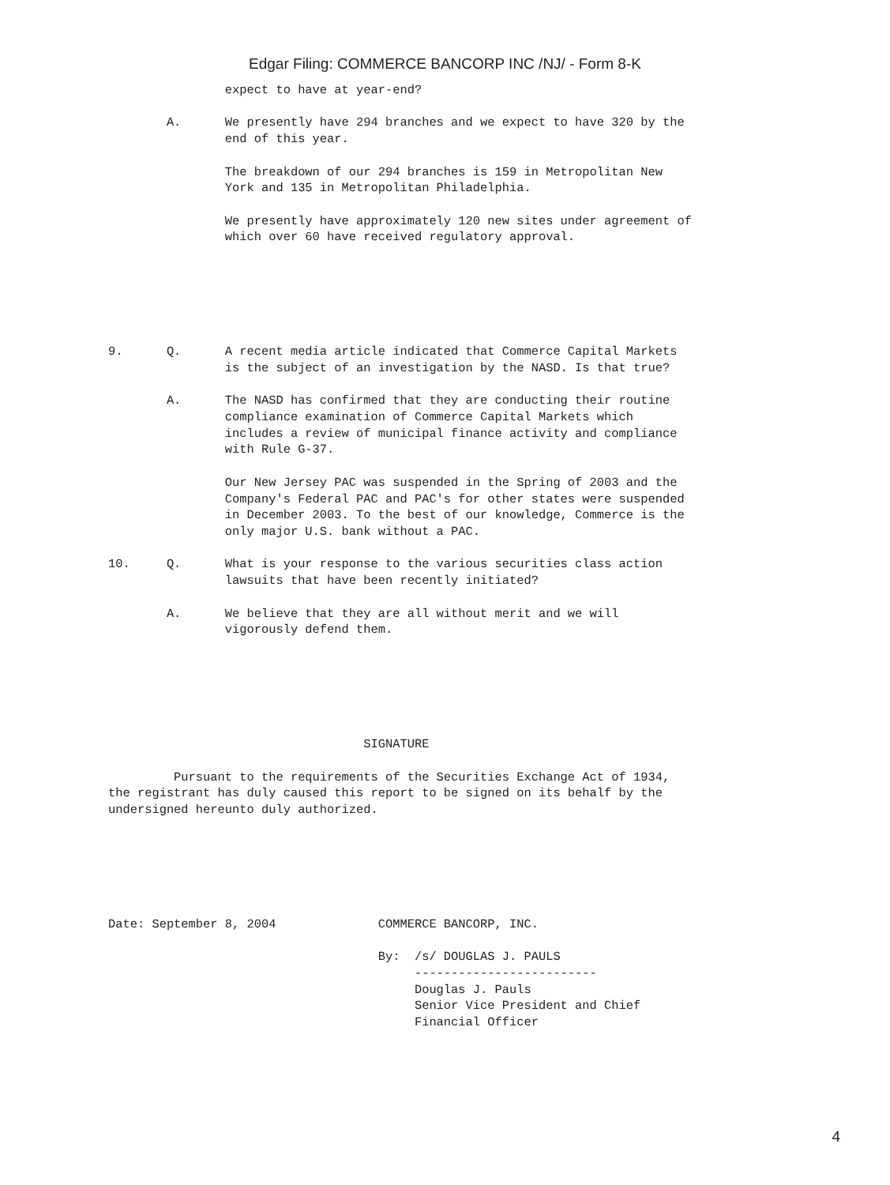Edgar Filing: COMMERCE BANCORP INC /NJ/ - Form 8-K
                expect to have at year-end?

        A.      We presently have 294 branches and we expect to have 320 by the
                end of this year.

                The breakdown of our 294 branches is 159 in Metropolitan New
                York and 135 in Metropolitan Philadelphia.

                We presently have approximately 120 new sites under agreement of
                which over 60 have received regulatory approval.






9.      Q.      A recent media article indicated that Commerce Capital Markets
                is the subject of an investigation by the NASD. Is that true?

        A.      The NASD has confirmed that they are conducting their routine
                compliance examination of Commerce Capital Markets which
                includes a review of municipal finance activity and compliance
                with Rule G-37.

                Our New Jersey PAC was suspended in the Spring of 2003 and the
                Company's Federal PAC and PAC's for other states were suspended
                in December 2003. To the best of our knowledge, Commerce is the
                only major U.S. bank without a PAC.

10.     Q.      What is your response to the various securities class action
                lawsuits that have been recently initiated?

        A.      We believe that they are all without merit and we will
                vigorously defend them.






                                   SIGNATURE

         Pursuant to the requirements of the Securities Exchange Act of 1934,
the registrant has duly caused this report to be signed on its behalf by the
undersigned hereunto duly authorized.






Date: September 8, 2004              COMMERCE BANCORP, INC.

                                     By:  /s/ DOUGLAS J. PAULS
                                          -------------------------
                                          Douglas J. Pauls
                                          Senior Vice President and Chief
                                          Financial Officer
4